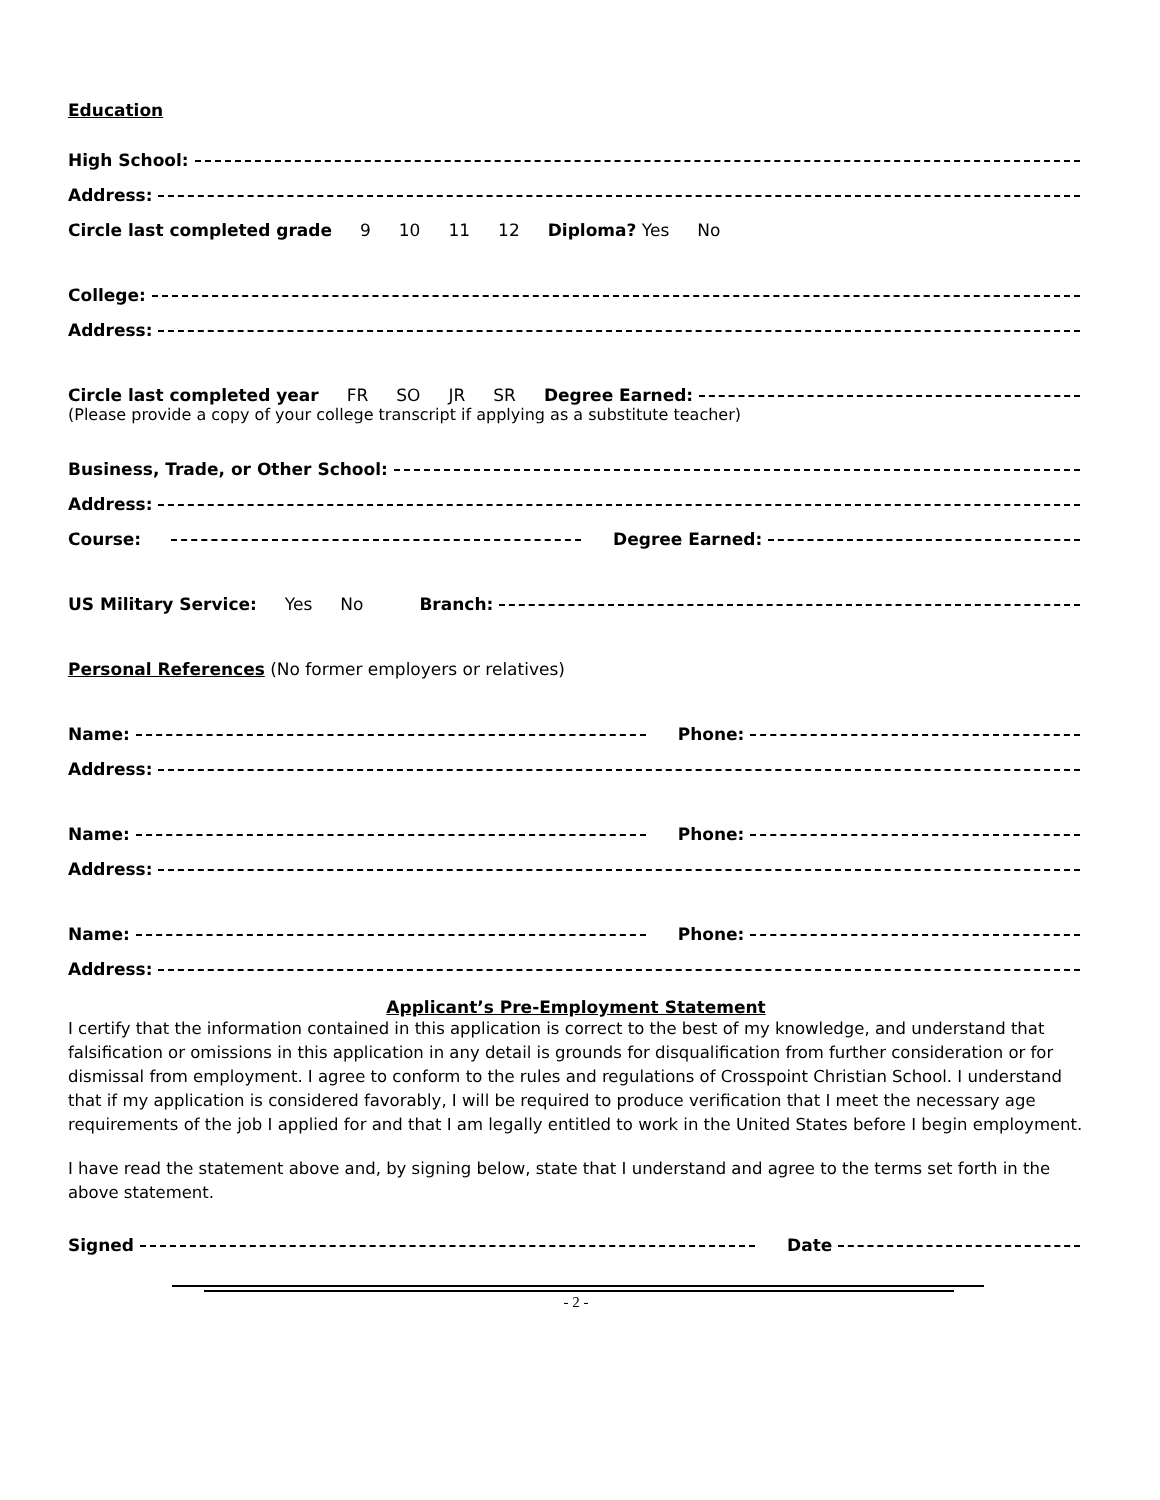Education
High School:
Address:
Circle last completed grade 9 10 11 12 Diploma? Yes No
College:
Address:
Circle last completed year FR SO JR SR Degree Earned:
(Please provide a copy of your college transcript if applying as a substitute teacher)
Business, Trade, or Other School:
Address:
Course: Degree Earned:
US Military Service: Yes No Branch:
Personal References (No former employers or relatives)
Name: Phone:
Address:
Name: Phone:
Address:
Name: Phone:
Address:
Applicant’s Pre-Employment Statement
I certify that the information contained in this application is correct to the best of my knowledge, and understand that falsification or omissions in this application in any detail is grounds for disqualification from further consideration or for dismissal from employment. I agree to conform to the rules and regulations of Crosspoint Christian School. I understand that if my application is considered favorably, I will be required to produce verification that I meet the necessary age requirements of the job I applied for and that I am legally entitled to work in the United States before I begin employment.
I have read the statement above and, by signing below, state that I understand and agree to the terms set forth in the above statement.
Signed Date
- 2 -